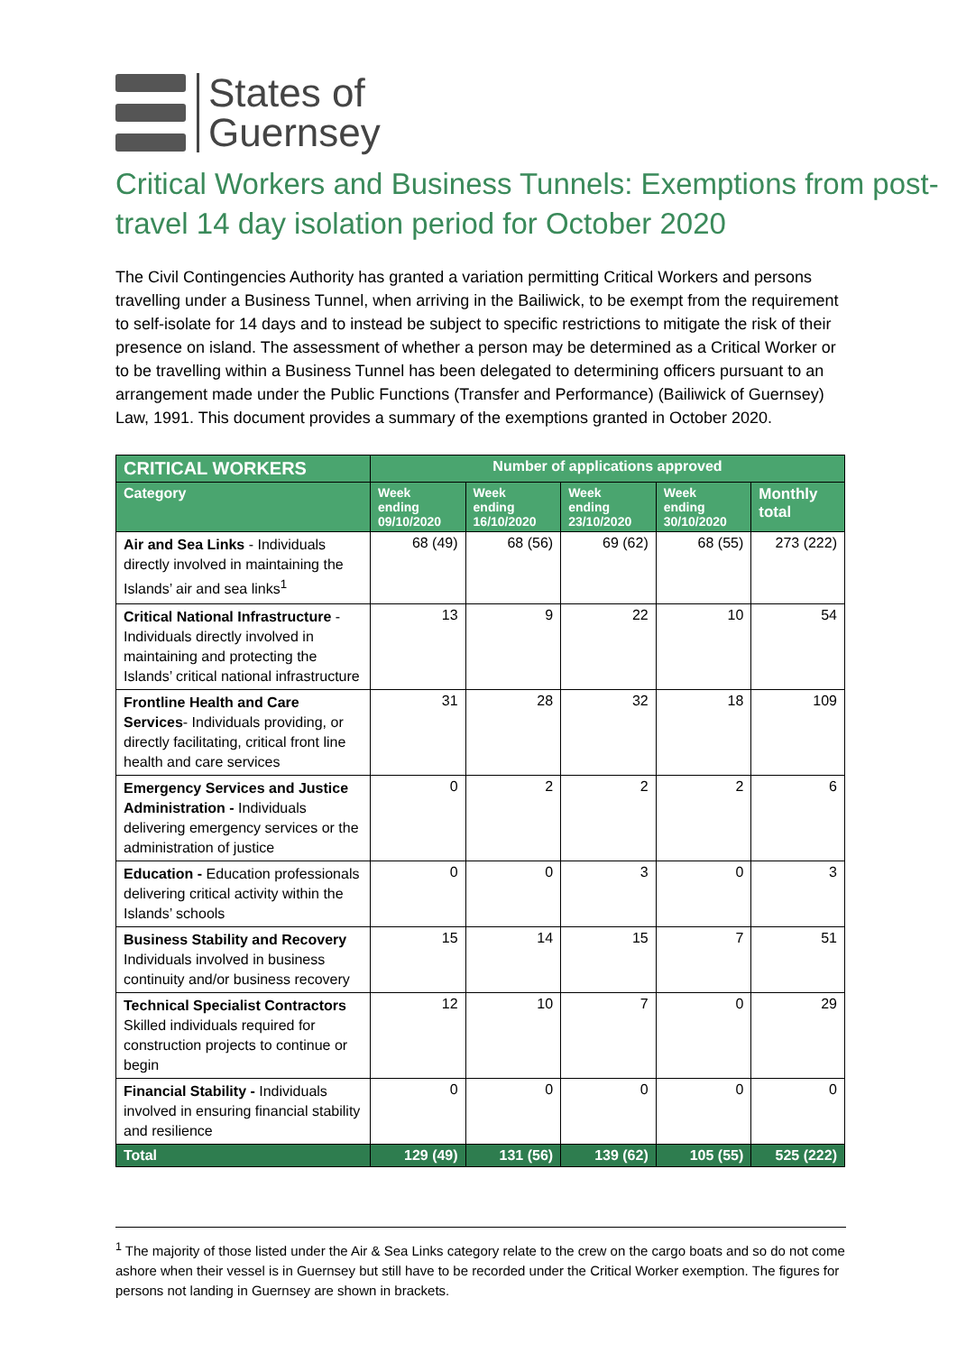States of
Guernsey
Critical Workers and Business Tunnels: Exemptions from post-travel 14 day isolation period for October 2020
The Civil Contingencies Authority has granted a variation permitting Critical Workers and persons travelling under a Business Tunnel, when arriving in the Bailiwick, to be exempt from the requirement to self-isolate for 14 days and to instead be subject to specific restrictions to mitigate the risk of their presence on island. The assessment of whether a person may be determined as a Critical Worker or to be travelling within a Business Tunnel has been delegated to determining officers pursuant to an arrangement made under the Public Functions (Transfer and Performance) (Bailiwick of Guernsey) Law, 1991. This document provides a summary of the exemptions granted in October 2020.
| CRITICAL WORKERS | Number of applications approved | | | | |
| --- | --- | --- | --- | --- | --- |
| Category | Week ending 09/10/2020 | Week ending 16/10/2020 | Week ending 23/10/2020 | Week ending 30/10/2020 | Monthly total |
| Air and Sea Links - Individuals directly involved in maintaining the Islands’ air and sea links<sup>1</sup> | 68 (49) | 68 (56) | 69 (62) | 68 (55) | 273 (222) |
| Critical National Infrastructure - Individuals directly involved in maintaining and protecting the Islands’ critical national infrastructure | 13 | 9 | 22 | 10 | 54 |
| Frontline Health and Care Services - Individuals providing, or directly facilitating, critical front line health and care services | 31 | 28 | 32 | 18 | 109 |
| Emergency Services and Justice Administration - Individuals delivering emergency services or the administration of justice | 0 | 2 | 2 | 2 | 6 |
| Education - Education professionals delivering critical activity within the Islands’ schools | 0 | 0 | 3 | 0 | 3 |
| Business Stability and Recovery Individuals involved in business continuity and/or business recovery | 15 | 14 | 15 | 7 | 51 |
| Technical Specialist Contractors Skilled individuals required for construction projects to continue or begin | 12 | 10 | 7 | 0 | 29 |
| Financial Stability - Individuals involved in ensuring financial stability and resilience | 0 | 0 | 0 | 0 | 0 |
| Total | 129 (49) | 131 (56) | 139 (62) | 105 (55) | 525 (222) |
<sup>1</sup> The majority of those listed under the Air & Sea Links category relate to the crew on the cargo boats and so do not come ashore when their vessel is in Guernsey but still have to be recorded under the Critical Worker exemption. The figures for persons not landing in Guernsey are shown in brackets.